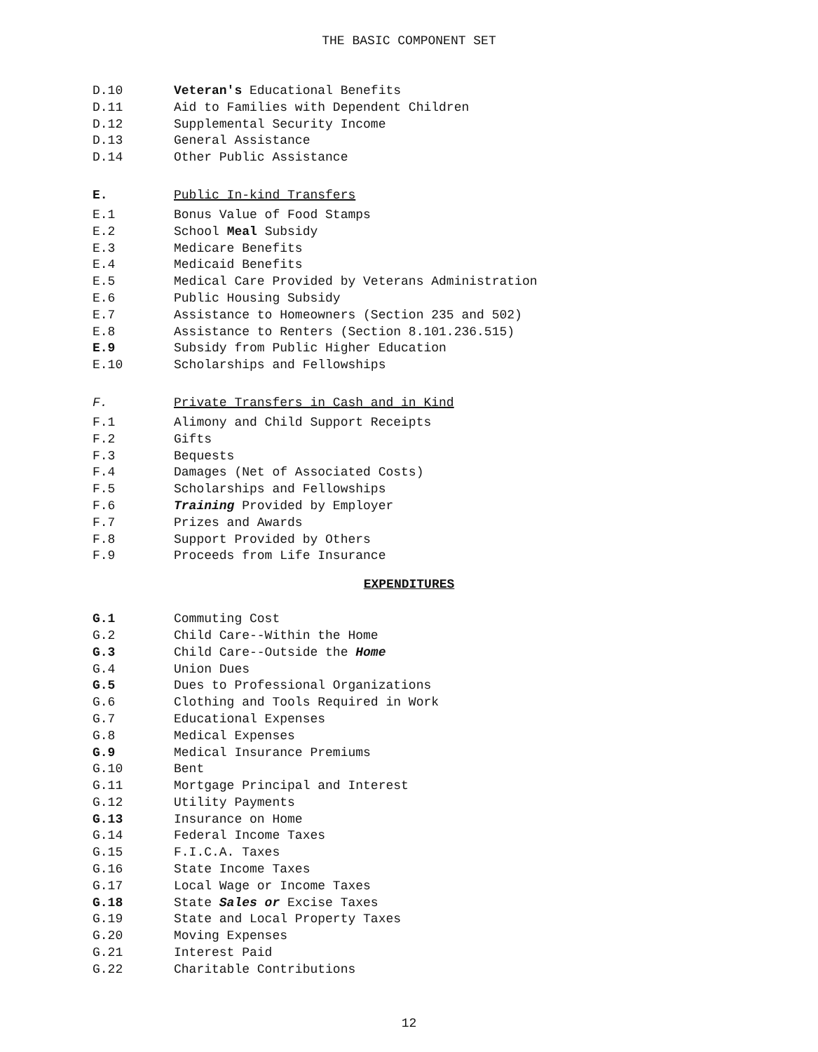THE BASIC COMPONENT SET
D.10 Veteran's Educational Benefits
D.11 Aid to Families with Dependent Children
D.12 Supplemental Security Income
D.13 General Assistance
D.14 Other Public Assistance
E. Public In-kind Transfers
E.1 Bonus Value of Food Stamps
E.2 School Meal Subsidy
E.3 Medicare Benefits
E.4 Medicaid Benefits
E.5 Medical Care Provided by Veterans Administration
E.6 Public Housing Subsidy
E.7 Assistance to Homeowners (Section 235 and 502)
E.8 Assistance to Renters (Section 8.101.236.515)
E.9 Subsidy from Public Higher Education
E.10 Scholarships and Fellowships
F. Private Transfers in Cash and in Kind
F.1 Alimony and Child Support Receipts
F.2 Gifts
F.3 Bequests
F.4 Damages (Net of Associated Costs)
F.5 Scholarships and Fellowships
F.6 Training Provided by Employer
F.7 Prizes and Awards
F.8 Support Provided by Others
F.9 Proceeds from Life Insurance
EXPENDITURES
G.1 Commuting Cost
G.2 Child Care--Within the Home
G.3 Child Care--Outside the Home
G.4 Union Dues
G.5 Dues to Professional Organizations
G.6 Clothing and Tools Required in Work
G.7 Educational Expenses
G.8 Medical Expenses
G.9 Medical Insurance Premiums
G.10 Bent
G.11 Mortgage Principal and Interest
G.12 Utility Payments
G.13 Insurance on Home
G.14 Federal Income Taxes
G.15 F.I.C.A. Taxes
G.16 State Income Taxes
G.17 Local Wage or Income Taxes
G.18 State Sales or Excise Taxes
G.19 State and Local Property Taxes
G.20 Moving Expenses
G.21 Interest Paid
G.22 Charitable Contributions
12